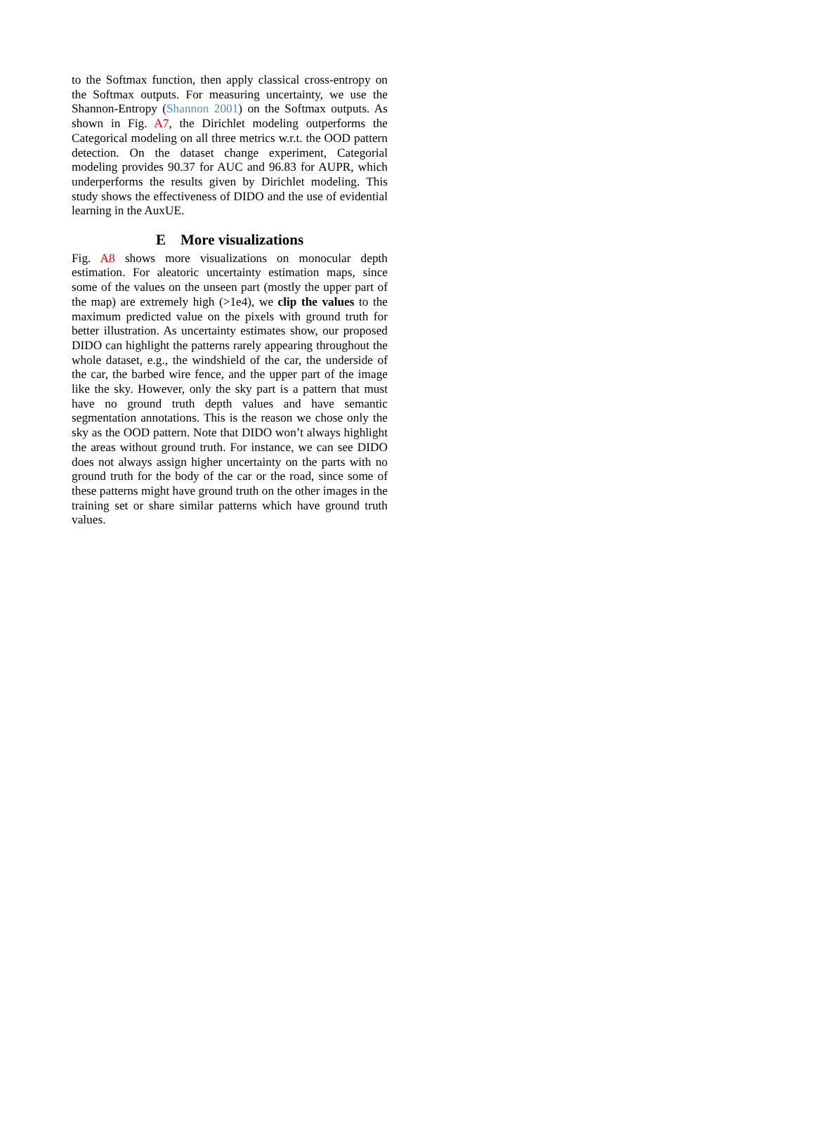to the Softmax function, then apply classical cross-entropy on the Softmax outputs. For measuring uncertainty, we use the Shannon-Entropy (Shannon 2001) on the Softmax outputs. As shown in Fig. A7, the Dirichlet modeling outperforms the Categorical modeling on all three metrics w.r.t. the OOD pattern detection. On the dataset change experiment, Categorial modeling provides 90.37 for AUC and 96.83 for AUPR, which underperforms the results given by Dirichlet modeling. This study shows the effectiveness of DIDO and the use of evidential learning in the AuxUE.
E More visualizations
Fig. A8 shows more visualizations on monocular depth estimation. For aleatoric uncertainty estimation maps, since some of the values on the unseen part (mostly the upper part of the map) are extremely high (>1e4), we clip the values to the maximum predicted value on the pixels with ground truth for better illustration. As uncertainty estimates show, our proposed DIDO can highlight the patterns rarely appearing throughout the whole dataset, e.g., the windshield of the car, the underside of the car, the barbed wire fence, and the upper part of the image like the sky. However, only the sky part is a pattern that must have no ground truth depth values and have semantic segmentation annotations. This is the reason we chose only the sky as the OOD pattern. Note that DIDO won’t always highlight the areas without ground truth. For instance, we can see DIDO does not always assign higher uncertainty on the parts with no ground truth for the body of the car or the road, since some of these patterns might have ground truth on the other images in the training set or share similar patterns which have ground truth values.